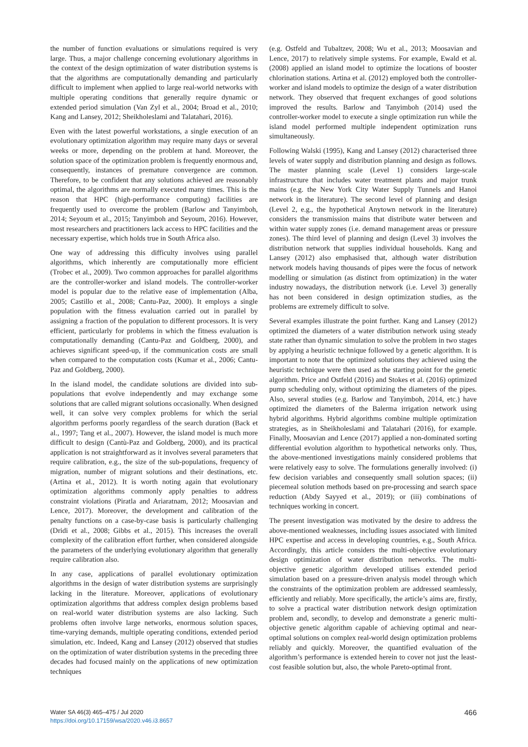the number of function evaluations or simulations required is very large. Thus, a major challenge concerning evolutionary algorithms in the context of the design optimization of water distribution systems is that the algorithms are computationally demanding and particularly difficult to implement when applied to large real-world networks with multiple operating conditions that generally require dynamic or extended period simulation (Van Zyl et al., 2004; Broad et al., 2010; Kang and Lansey, 2012; Sheikholeslami and Talatahari, 2016).
Even with the latest powerful workstations, a single execution of an evolutionary optimization algorithm may require many days or several weeks or more, depending on the problem at hand. Moreover, the solution space of the optimization problem is frequently enormous and, consequently, instances of premature convergence are common. Therefore, to be confident that any solutions achieved are reasonably optimal, the algorithms are normally executed many times. This is the reason that HPC (high-performance computing) facilities are frequently used to overcome the problem (Barlow and Tanyimboh, 2014; Seyoum et al., 2015; Tanyimboh and Seyoum, 2016). However, most researchers and practitioners lack access to HPC facilities and the necessary expertise, which holds true in South Africa also.
One way of addressing this difficulty involves using parallel algorithms, which inherently are computationally more efficient (Trobec et al., 2009). Two common approaches for parallel algorithms are the controller-worker and island models. The controller-worker model is popular due to the relative ease of implementation (Alba, 2005; Castillo et al., 2008; Cantu-Paz, 2000). It employs a single population with the fitness evaluation carried out in parallel by assigning a fraction of the population to different processors. It is very efficient, particularly for problems in which the fitness evaluation is computationally demanding (Cantu-Paz and Goldberg, 2000), and achieves significant speed-up, if the communication costs are small when compared to the computation costs (Kumar et al., 2006; Cantu-Paz and Goldberg, 2000).
In the island model, the candidate solutions are divided into sub-populations that evolve independently and may exchange some solutions that are called migrant solutions occasionally. When designed well, it can solve very complex problems for which the serial algorithm performs poorly regardless of the search duration (Back et al., 1997; Tang et al., 2007). However, the island model is much more difficult to design (Cantù-Paz and Goldberg, 2000), and its practical application is not straightforward as it involves several parameters that require calibration, e.g., the size of the sub-populations, frequency of migration, number of migrant solutions and their destinations, etc. (Artina et al., 2012). It is worth noting again that evolutionary optimization algorithms commonly apply penalties to address constraint violations (Piratla and Ariaratnam, 2012; Moosavian and Lence, 2017). Moreover, the development and calibration of the penalty functions on a case-by-case basis is particularly challenging (Dridi et al., 2008; Gibbs et al., 2015). This increases the overall complexity of the calibration effort further, when considered alongside the parameters of the underlying evolutionary algorithm that generally require calibration also.
In any case, applications of parallel evolutionary optimization algorithms in the design of water distribution systems are surprisingly lacking in the literature. Moreover, applications of evolutionary optimization algorithms that address complex design problems based on real-world water distribution systems are also lacking. Such problems often involve large networks, enormous solution spaces, time-varying demands, multiple operating conditions, extended period simulation, etc. Indeed, Kang and Lansey (2012) observed that studies on the optimization of water distribution systems in the preceding three decades had focused mainly on the applications of new optimization techniques
(e.g. Ostfeld and Tubaltzev, 2008; Wu et al., 2013; Moosavian and Lence, 2017) to relatively simple systems. For example, Ewald et al. (2008) applied an island model to optimize the locations of booster chlorination stations. Artina et al. (2012) employed both the controller-worker and island models to optimize the design of a water distribution network. They observed that frequent exchanges of good solutions improved the results. Barlow and Tanyimboh (2014) used the controller-worker model to execute a single optimization run while the island model performed multiple independent optimization runs simultaneously.
Following Walski (1995), Kang and Lansey (2012) characterised three levels of water supply and distribution planning and design as follows. The master planning scale (Level 1) considers large-scale infrastructure that includes water treatment plants and major trunk mains (e.g. the New York City Water Supply Tunnels and Hanoi network in the literature). The second level of planning and design (Level 2, e.g., the hypothetical Anytown network in the literature) considers the transmission mains that distribute water between and within water supply zones (i.e. demand management areas or pressure zones). The third level of planning and design (Level 3) involves the distribution network that supplies individual households. Kang and Lansey (2012) also emphasised that, although water distribution network models having thousands of pipes were the focus of network modelling or simulation (as distinct from optimization) in the water industry nowadays, the distribution network (i.e. Level 3) generally has not been considered in design optimization studies, as the problems are extremely difficult to solve.
Several examples illustrate the point further. Kang and Lansey (2012) optimized the diameters of a water distribution network using steady state rather than dynamic simulation to solve the problem in two stages by applying a heuristic technique followed by a genetic algorithm. It is important to note that the optimized solutions they achieved using the heuristic technique were then used as the starting point for the genetic algorithm. Price and Ostfeld (2016) and Stokes et al. (2016) optimized pump scheduling only, without optimizing the diameters of the pipes. Also, several studies (e.g. Barlow and Tanyimboh, 2014, etc.) have optimized the diameters of the Balerma irrigation network using hybrid algorithms. Hybrid algorithms combine multiple optimization strategies, as in Sheikholeslami and Talatahari (2016), for example. Finally, Moosavian and Lence (2017) applied a non-dominated sorting differential evolution algorithm to hypothetical networks only. Thus, the above-mentioned investigations mainly considered problems that were relatively easy to solve. The formulations generally involved: (i) few decision variables and consequently small solution spaces; (ii) piecemeal solution methods based on pre-processing and search space reduction (Abdy Sayyed et al., 2019); or (iii) combinations of techniques working in concert.
The present investigation was motivated by the desire to address the above-mentioned weaknesses, including issues associated with limited HPC expertise and access in developing countries, e.g., South Africa. Accordingly, this article considers the multi-objective evolutionary design optimization of water distribution networks. The multi-objective genetic algorithm developed utilises extended period simulation based on a pressure-driven analysis model through which the constraints of the optimization problem are addressed seamlessly, efficiently and reliably. More specifically, the article’s aims are, firstly, to solve a practical water distribution network design optimization problem and, secondly, to develop and demonstrate a generic multi-objective genetic algorithm capable of achieving optimal and near-optimal solutions on complex real-world design optimization problems reliably and quickly. Moreover, the quantified evaluation of the algorithm’s performance is extended herein to cover not just the least-cost feasible solution but, also, the whole Pareto-optimal front.
Water SA 46(3) 465–475 / Jul 2020
https://doi.org/10.17159/wsa/2020.v46.i3.8657
466